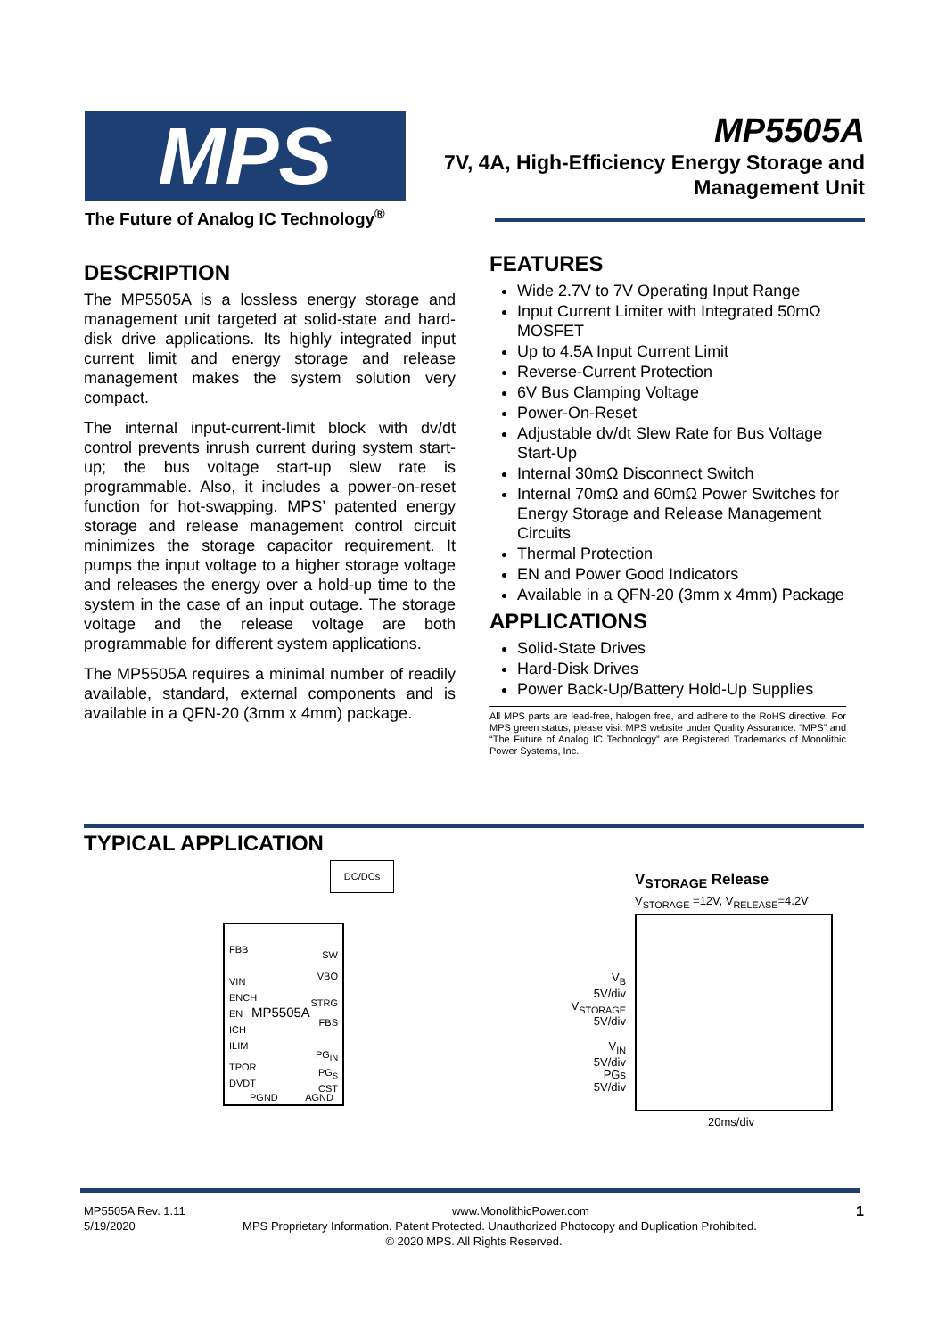MPS
The Future of Analog IC Technology<sup>®</sup>
MP5505A
7V, 4A, High-Efficiency Energy Storage and
Management Unit
DESCRIPTION
The MP5505A is a lossless energy storage and management unit targeted at solid-state and hard-disk drive applications. Its highly integrated input current limit and energy storage and release management makes the system solution very compact.
The internal input-current-limit block with dv/dt control prevents inrush current during system start-up; the bus voltage start-up slew rate is programmable. Also, it includes a power-on-reset function for hot-swapping. MPS’ patented energy storage and release management control circuit minimizes the storage capacitor requirement. It pumps the input voltage to a higher storage voltage and releases the energy over a hold-up time to the system in the case of an input outage. The storage voltage and the release voltage are both programmable for different system applications.
The MP5505A requires a minimal number of readily available, standard, external components and is available in a QFN-20 (3mm x 4mm) package.
FEATURES
Wide 2.7V to 7V Operating Input Range
Input Current Limiter with Integrated 50mΩ MOSFET
Up to 4.5A Input Current Limit
Reverse-Current Protection
6V Bus Clamping Voltage
Power-On-Reset
Adjustable dv/dt Slew Rate for Bus Voltage Start-Up
Internal 30mΩ Disconnect Switch
Internal 70mΩ and 60mΩ Power Switches for Energy Storage and Release Management Circuits
Thermal Protection
EN and Power Good Indicators
Available in a QFN-20 (3mm x 4mm) Package
APPLICATIONS
Solid-State Drives
Hard-Disk Drives
Power Back-Up/Battery Hold-Up Supplies
All MPS parts are lead-free, halogen free, and adhere to the RoHS directive. For MPS green status, please visit MPS website under Quality Assurance. “MPS” and “The Future of Analog IC Technology” are Registered Trademarks of Monolithic Power Systems, Inc.
TYPICAL APPLICATION
DC/DCs
MP5505A
FBB
VIN
ENCH
EN
ICH
ILIM
TPOR
DVDT
SW
VBO
STRG
FBS
PG<sub>IN</sub>
PG<sub>S</sub>
CST
PGND AGND
V<sub>STORAGE</sub> Release
V<sub>STORAGE</sub> =12V, V<sub>RELEASE</sub>=4.2V
V<sub>B</sub>
5V/div
V<sub>STORAGE</sub>
5V/div
V<sub>IN</sub>
5V/div
PGs
5V/div
20ms/div
MP5505A Rev. 1.11 www.MonolithicPower.com 1
5/19/2020 MPS Proprietary Information. Patent Protected. Unauthorized Photocopy and Duplication Prohibited.
© 2020 MPS. All Rights Reserved.